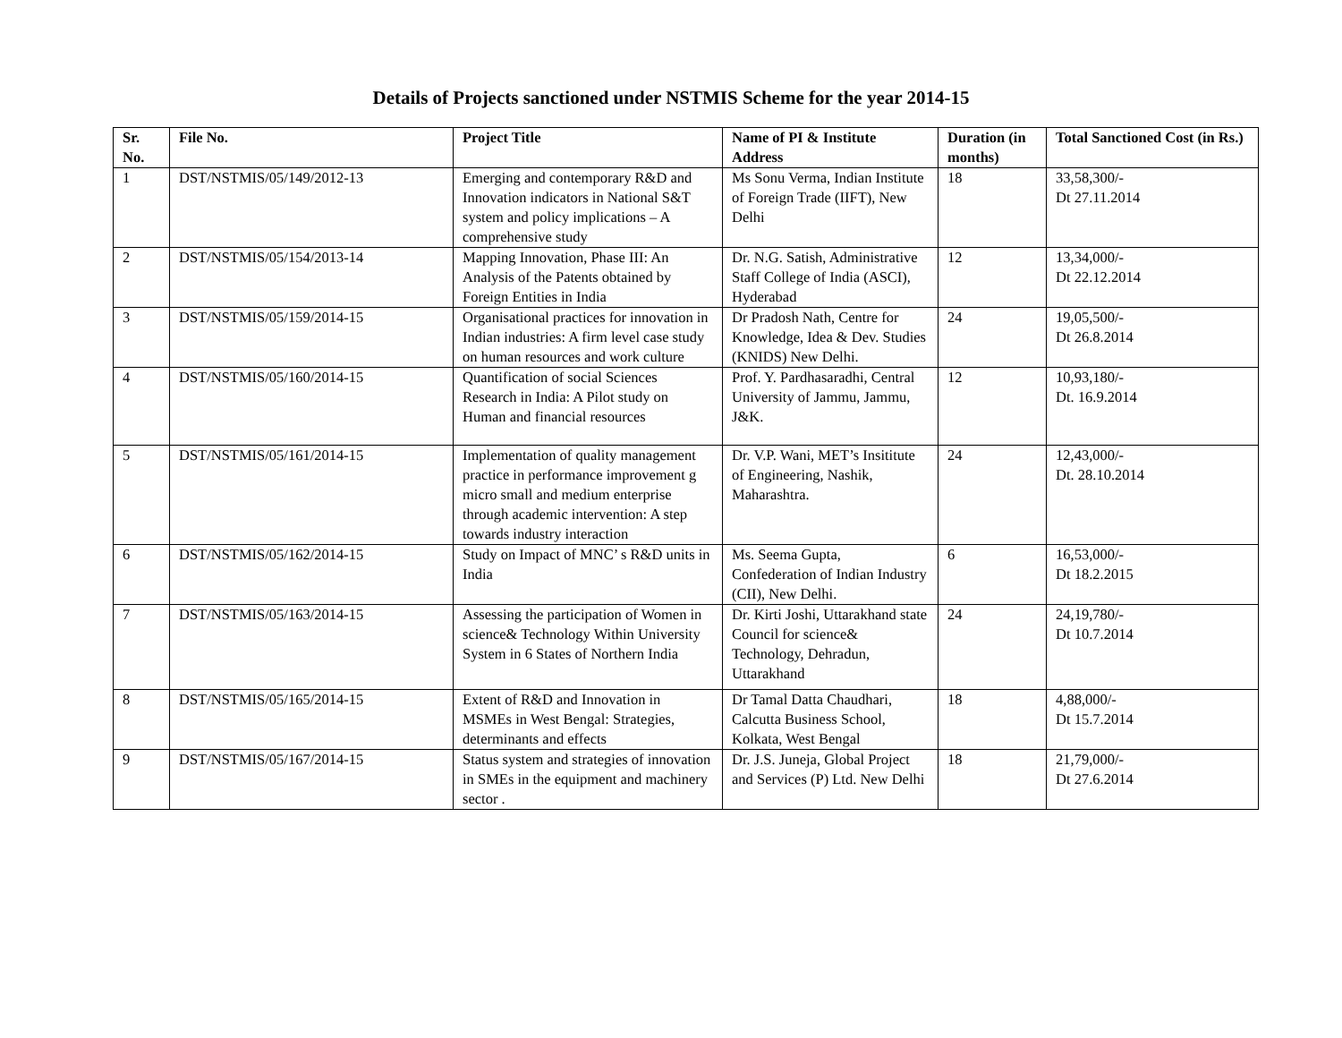Details of Projects sanctioned under NSTMIS Scheme for the year 2014-15
| Sr. No. | File No. | Project Title | Name of PI & Institute Address | Duration (in months) | Total Sanctioned Cost (in Rs.) |
| --- | --- | --- | --- | --- | --- |
| 1 | DST/NSTMIS/05/149/2012-13 | Emerging and contemporary R&D and Innovation indicators in National S&T system and policy implications – A comprehensive study | Ms Sonu Verma, Indian Institute of Foreign Trade (IIFT), New Delhi | 18 | 33,58,300/- Dt 27.11.2014 |
| 2 | DST/NSTMIS/05/154/2013-14 | Mapping Innovation, Phase III: An Analysis of the Patents obtained by Foreign Entities in India | Dr. N.G. Satish, Administrative Staff College of India (ASCI), Hyderabad | 12 | 13,34,000/- Dt 22.12.2014 |
| 3 | DST/NSTMIS/05/159/2014-15 | Organisational practices for innovation in Indian industries: A firm level case study on human resources and work culture | Dr Pradosh Nath, Centre for Knowledge, Idea & Dev. Studies (KNIDS) New Delhi. | 24 | 19,05,500/- Dt 26.8.2014 |
| 4 | DST/NSTMIS/05/160/2014-15 | Quantification of social Sciences Research in India: A Pilot study on Human and financial resources | Prof. Y. Pardhasaradhi, Central University of Jammu, Jammu, J&K. | 12 | 10,93,180/- Dt. 16.9.2014 |
| 5 | DST/NSTMIS/05/161/2014-15 | Implementation of quality management practice in performance improvement g micro small and medium enterprise through academic intervention: A step towards industry interaction | Dr. V.P. Wani, MET’s Insititute of Engineering, Nashik, Maharashtra. | 24 | 12,43,000/- Dt. 28.10.2014 |
| 6 | DST/NSTMIS/05/162/2014-15 | Study on Impact of MNC’ s R&D units in India | Ms. Seema Gupta, Confederation of Indian Industry (CII), New Delhi. | 6 | 16,53,000/- Dt 18.2.2015 |
| 7 | DST/NSTMIS/05/163/2014-15 | Assessing the participation of Women in science& Technology Within University System in 6 States of Northern India | Dr. Kirti Joshi, Uttarakhand state Council for science& Technology, Dehradun, Uttarakhand | 24 | 24,19,780/- Dt 10.7.2014 |
| 8 | DST/NSTMIS/05/165/2014-15 | Extent of R&D and Innovation in MSMEs in West Bengal: Strategies, determinants and effects | Dr Tamal Datta Chaudhari, Calcutta Business School, Kolkata, West Bengal | 18 | 4,88,000/- Dt 15.7.2014 |
| 9 | DST/NSTMIS/05/167/2014-15 | Status system and strategies of innovation in SMEs in the equipment and machinery sector . | Dr. J.S. Juneja, Global Project and Services (P) Ltd. New Delhi | 18 | 21,79,000/- Dt 27.6.2014 |